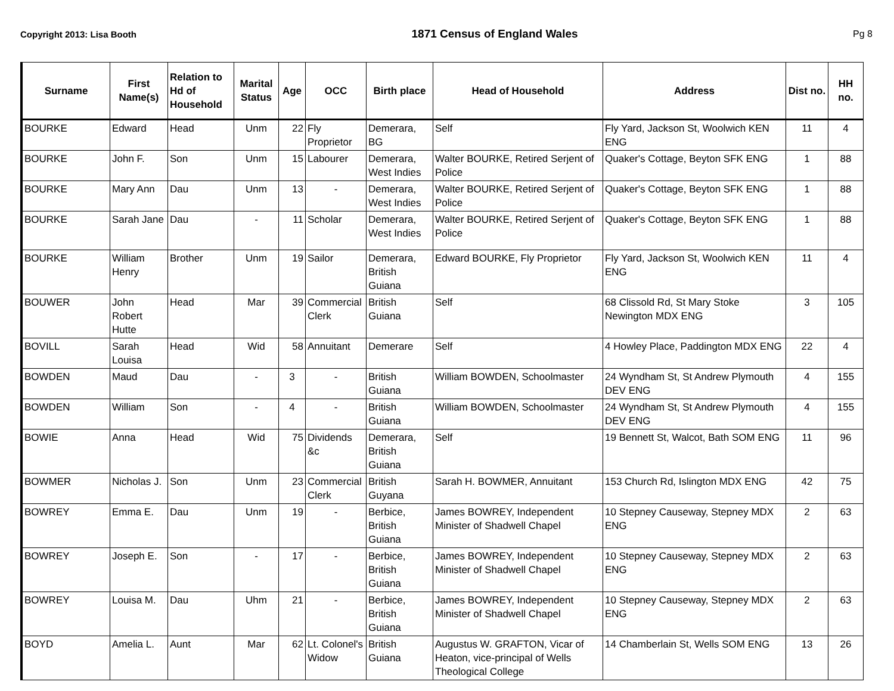Copyright 2013: Lisa Booth 1871 Census of England Wales Pg 8
| Surname | First Name(s) | Relation to Hd of Household | Marital Status | Age | OCC | Birth place | Head of Household | Address | Dist no. | HH no. |
| --- | --- | --- | --- | --- | --- | --- | --- | --- | --- | --- |
| BOURKE | Edward | Head | Unm | 22 | Fly Proprietor | Demerara, BG | Self | Fly Yard, Jackson St, Woolwich KEN ENG | 11 | 4 |
| BOURKE | John F. | Son | Unm | 15 | Labourer | Demerara, West Indies | Walter BOURKE, Retired Serjent of Police | Quaker's Cottage, Beyton SFK ENG | 1 | 88 |
| BOURKE | Mary Ann | Dau | Unm | 13 | - | Demerara, West Indies | Walter BOURKE, Retired Serjent of Police | Quaker's Cottage, Beyton SFK ENG | 1 | 88 |
| BOURKE | Sarah Jane | Dau | - | 11 | Scholar | Demerara, West Indies | Walter BOURKE, Retired Serjent of Police | Quaker's Cottage, Beyton SFK ENG | 1 | 88 |
| BOURKE | William Henry | Brother | Unm | 19 | Sailor | Demerara, British Guiana | Edward BOURKE, Fly Proprietor | Fly Yard, Jackson St, Woolwich KEN ENG | 11 | 4 |
| BOUWER | John Robert Hutte | Head | Mar | 39 | Commercial Clerk | British Guiana | Self | 68 Clissold Rd, St Mary Stoke Newington MDX ENG | 3 | 105 |
| BOVILL | Sarah Louisa | Head | Wid | 58 | Annuitant | Demerare | Self | 4 Howley Place, Paddington MDX ENG | 22 | 4 |
| BOWDEN | Maud | Dau | - | 3 | - | British Guiana | William BOWDEN, Schoolmaster | 24 Wyndham St, St Andrew Plymouth DEV ENG | 4 | 155 |
| BOWDEN | William | Son | - | 4 | - | British Guiana | William BOWDEN, Schoolmaster | 24 Wyndham St, St Andrew Plymouth DEV ENG | 4 | 155 |
| BOWIE | Anna | Head | Wid | 75 | Dividends &c | Demerara, British Guiana | Self | 19 Bennett St, Walcot, Bath SOM ENG | 11 | 96 |
| BOWMER | Nicholas J. | Son | Unm | 23 | Commercial Clerk | British Guyana | Sarah H. BOWMER, Annuitant | 153 Church Rd, Islington MDX ENG | 42 | 75 |
| BOWREY | Emma E. | Dau | Unm | 19 | - | Berbice, British Guiana | James BOWREY, Independent Minister of Shadwell Chapel | 10 Stepney Causeway, Stepney MDX ENG | 2 | 63 |
| BOWREY | Joseph E. | Son | - | 17 | - | Berbice, British Guiana | James BOWREY, Independent Minister of Shadwell Chapel | 10 Stepney Causeway, Stepney MDX ENG | 2 | 63 |
| BOWREY | Louisa M. | Dau | Uhm | 21 | - | Berbice, British Guiana | James BOWREY, Independent Minister of Shadwell Chapel | 10 Stepney Causeway, Stepney MDX ENG | 2 | 63 |
| BOYD | Amelia L. | Aunt | Mar | 62 | Lt. Colonel's Widow | British Guiana | Augustus W. GRAFTON, Vicar of Heaton, vice-principal of Wells Theological College | 14 Chamberlain St, Wells SOM ENG | 13 | 26 |